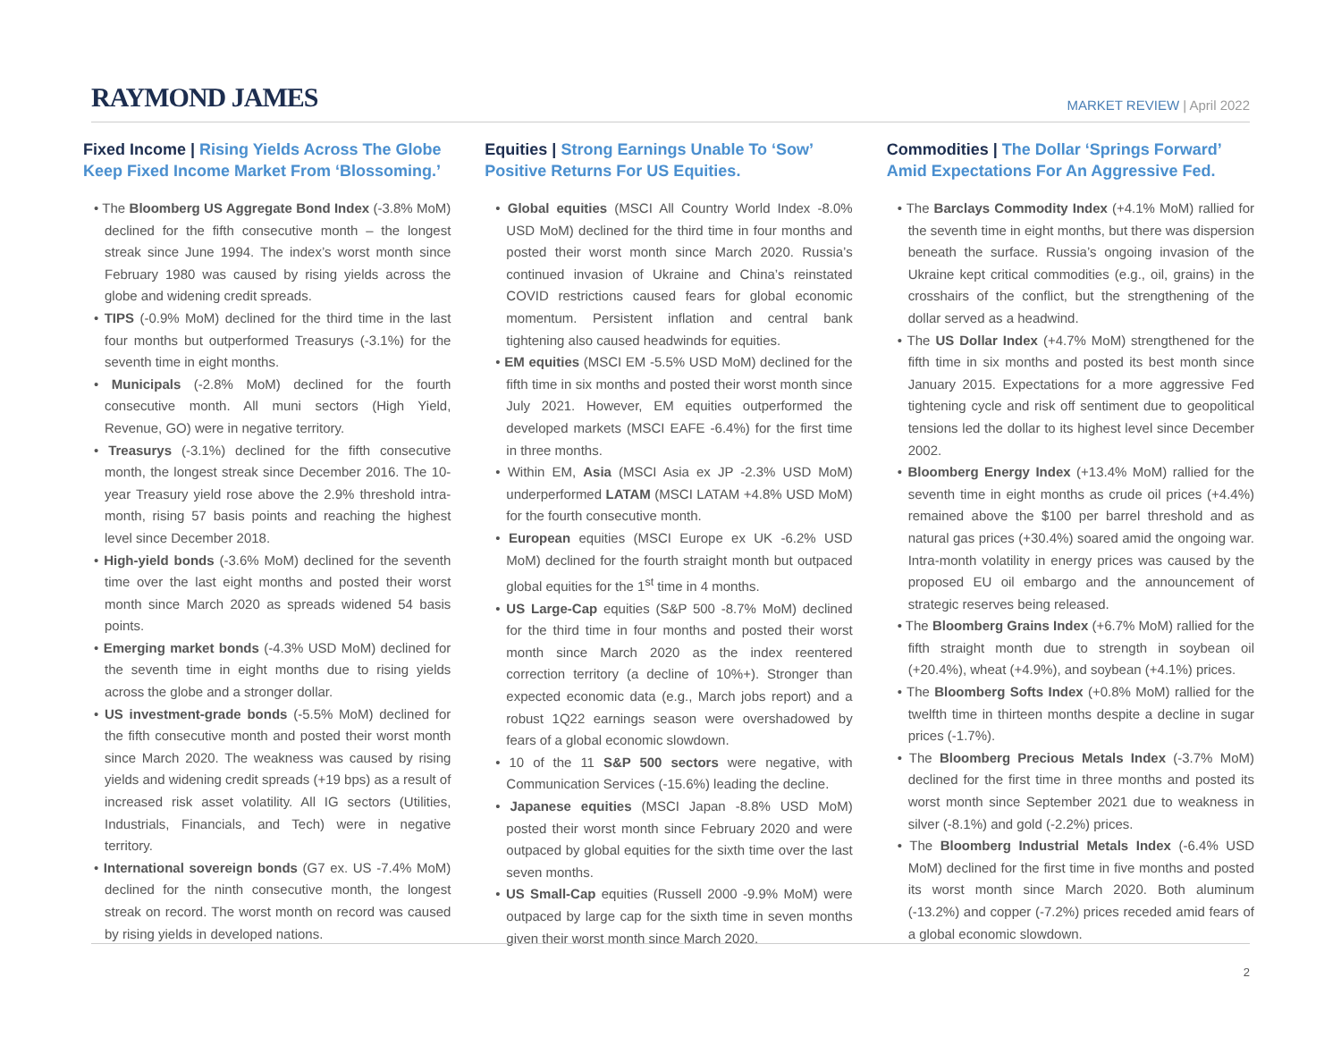RAYMOND JAMES
MARKET REVIEW | April 2022
Fixed Income | Rising Yields Across The Globe Keep Fixed Income Market From ‘Blossoming.’
• The Bloomberg US Aggregate Bond Index (-3.8% MoM) declined for the fifth consecutive month – the longest streak since June 1994. The index’s worst month since February 1980 was caused by rising yields across the globe and widening credit spreads.
• TIPS (-0.9% MoM) declined for the third time in the last four months but outperformed Treasurys (-3.1%) for the seventh time in eight months.
• Municipals (-2.8% MoM) declined for the fourth consecutive month. All muni sectors (High Yield, Revenue, GO) were in negative territory.
• Treasurys (-3.1%) declined for the fifth consecutive month, the longest streak since December 2016. The 10-year Treasury yield rose above the 2.9% threshold intra-month, rising 57 basis points and reaching the highest level since December 2018.
• High-yield bonds (-3.6% MoM) declined for the seventh time over the last eight months and posted their worst month since March 2020 as spreads widened 54 basis points.
• Emerging market bonds (-4.3% USD MoM) declined for the seventh time in eight months due to rising yields across the globe and a stronger dollar.
• US investment-grade bonds (-5.5% MoM) declined for the fifth consecutive month and posted their worst month since March 2020. The weakness was caused by rising yields and widening credit spreads (+19 bps) as a result of increased risk asset volatility. All IG sectors (Utilities, Industrials, Financials, and Tech) were in negative territory.
• International sovereign bonds (G7 ex. US -7.4% MoM) declined for the ninth consecutive month, the longest streak on record. The worst month on record was caused by rising yields in developed nations.
Equities | Strong Earnings Unable To ‘Sow’ Positive Returns For US Equities.
• Global equities (MSCI All Country World Index -8.0% USD MoM) declined for the third time in four months and posted their worst month since March 2020. Russia’s continued invasion of Ukraine and China’s reinstated COVID restrictions caused fears for global economic momentum. Persistent inflation and central bank tightening also caused headwinds for equities.
• EM equities (MSCI EM -5.5% USD MoM) declined for the fifth time in six months and posted their worst month since July 2021. However, EM equities outperformed the developed markets (MSCI EAFE -6.4%) for the first time in three months.
• Within EM, Asia (MSCI Asia ex JP -2.3% USD MoM) underperformed LATAM (MSCI LATAM +4.8% USD MoM) for the fourth consecutive month.
• European equities (MSCI Europe ex UK -6.2% USD MoM) declined for the fourth straight month but outpaced global equities for the 1<sup>st</sup> time in 4 months.
• US Large-Cap equities (S&P 500 -8.7% MoM) declined for the third time in four months and posted their worst month since March 2020 as the index reentered correction territory (a decline of 10%+). Stronger than expected economic data (e.g., March jobs report) and a robust 1Q22 earnings season were overshadowed by fears of a global economic slowdown.
• 10 of the 11 S&P 500 sectors were negative, with Communication Services (-15.6%) leading the decline.
• Japanese equities (MSCI Japan -8.8% USD MoM) posted their worst month since February 2020 and were outpaced by global equities for the sixth time over the last seven months.
• US Small-Cap equities (Russell 2000 -9.9% MoM) were outpaced by large cap for the sixth time in seven months given their worst month since March 2020.
Commodities | The Dollar ‘Springs Forward’ Amid Expectations For An Aggressive Fed.
• The Barclays Commodity Index (+4.1% MoM) rallied for the seventh time in eight months, but there was dispersion beneath the surface. Russia’s ongoing invasion of the Ukraine kept critical commodities (e.g., oil, grains) in the crosshairs of the conflict, but the strengthening of the dollar served as a headwind.
• The US Dollar Index (+4.7% MoM) strengthened for the fifth time in six months and posted its best month since January 2015. Expectations for a more aggressive Fed tightening cycle and risk off sentiment due to geopolitical tensions led the dollar to its highest level since December 2002.
• Bloomberg Energy Index (+13.4% MoM) rallied for the seventh time in eight months as crude oil prices (+4.4%) remained above the $100 per barrel threshold and as natural gas prices (+30.4%) soared amid the ongoing war. Intra-month volatility in energy prices was caused by the proposed EU oil embargo and the announcement of strategic reserves being released.
• The Bloomberg Grains Index (+6.7% MoM) rallied for the fifth straight month due to strength in soybean oil (+20.4%), wheat (+4.9%), and soybean (+4.1%) prices.
• The Bloomberg Softs Index (+0.8% MoM) rallied for the twelfth time in thirteen months despite a decline in sugar prices (-1.7%).
• The Bloomberg Precious Metals Index (-3.7% MoM) declined for the first time in three months and posted its worst month since September 2021 due to weakness in silver (-8.1%) and gold (-2.2%) prices.
• The Bloomberg Industrial Metals Index (-6.4% USD MoM) declined for the first time in five months and posted its worst month since March 2020. Both aluminum (-13.2%) and copper (-7.2%) prices receded amid fears of a global economic slowdown.
2